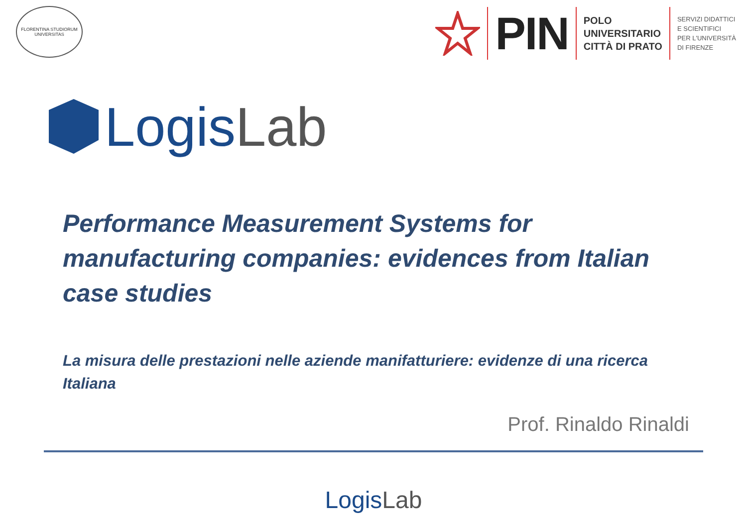FLORENTINA STUDIORUM UNIVERSITAS
PIN
POLO
UNIVERSITARIO
CITTÀ DI PRATO
SERVIZI DIDATTICI
E SCIENTIFICI
PER L'UNIVERSITÀ
DI FIRENZE
LogisLab
Performance Measurement Systems for manufacturing companies: evidences from Italian case studies
La misura delle prestazioni nelle aziende manifatturiere: evidenze di una ricerca Italiana
Prof. Rinaldo Rinaldi
LogisLab